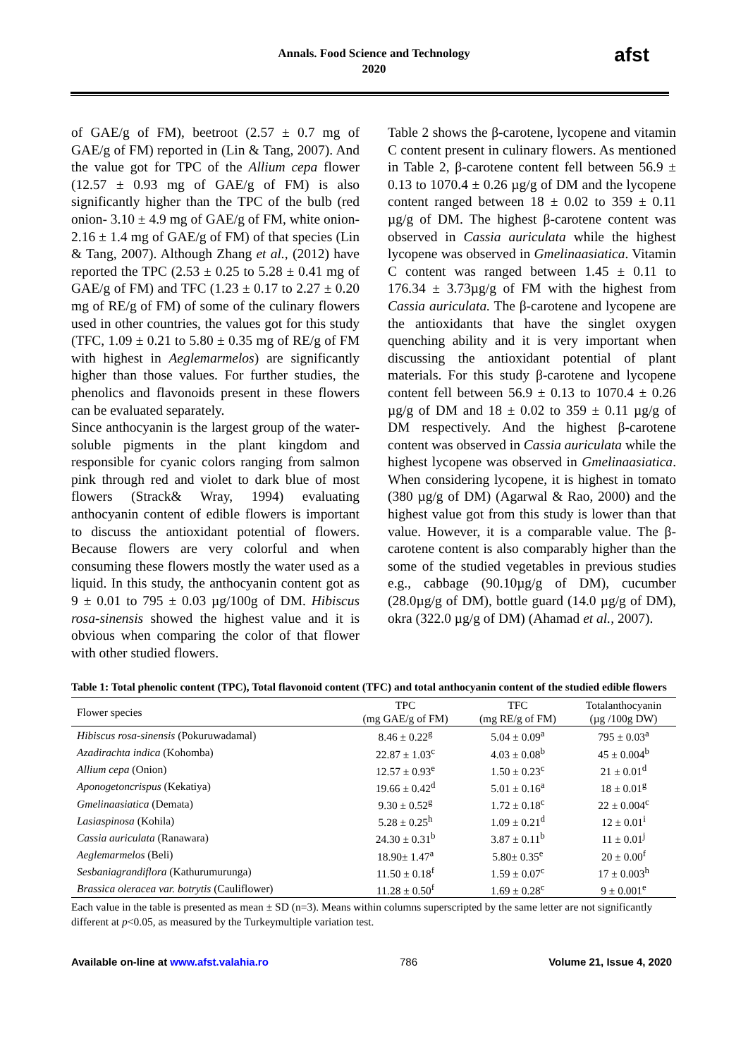Annals. Food Science and Technology
2020
afst
of GAE/g of FM), beetroot (2.57 ± 0.7 mg of GAE/g of FM) reported in (Lin & Tang, 2007). And the value got for TPC of the Allium cepa flower (12.57 ± 0.93 mg of GAE/g of FM) is also significantly higher than the TPC of the bulb (red onion- 3.10 ± 4.9 mg of GAE/g of FM, white onion- 2.16 ± 1.4 mg of GAE/g of FM) of that species (Lin & Tang, 2007). Although Zhang et al., (2012) have reported the TPC (2.53 ± 0.25 to 5.28 ± 0.41 mg of GAE/g of FM) and TFC (1.23 ± 0.17 to 2.27 ± 0.20 mg of RE/g of FM) of some of the culinary flowers used in other countries, the values got for this study (TFC, 1.09 ± 0.21 to 5.80 ± 0.35 mg of RE/g of FM with highest in Aeglemarmelos) are significantly higher than those values. For further studies, the phenolics and flavonoids present in these flowers can be evaluated separately.
Since anthocyanin is the largest group of the water-soluble pigments in the plant kingdom and responsible for cyanic colors ranging from salmon pink through red and violet to dark blue of most flowers (Strack& Wray, 1994) evaluating anthocyanin content of edible flowers is important to discuss the antioxidant potential of flowers. Because flowers are very colorful and when consuming these flowers mostly the water used as a liquid. In this study, the anthocyanin content got as 9 ± 0.01 to 795 ± 0.03 µg/100g of DM. Hibiscus rosa-sinensis showed the highest value and it is obvious when comparing the color of that flower with other studied flowers.
Table 2 shows the β-carotene, lycopene and vitamin C content present in culinary flowers. As mentioned in Table 2, β-carotene content fell between 56.9 ± 0.13 to 1070.4 ± 0.26 µg/g of DM and the lycopene content ranged between 18 ± 0.02 to 359 ± 0.11 µg/g of DM. The highest β-carotene content was observed in Cassia auriculata while the highest lycopene was observed in Gmelinaasiatica. Vitamin C content was ranged between 1.45 ± 0.11 to 176.34 ± 3.73µg/g of FM with the highest from Cassia auriculata. The β-carotene and lycopene are the antioxidants that have the singlet oxygen quenching ability and it is very important when discussing the antioxidant potential of plant materials. For this study β-carotene and lycopene content fell between 56.9 ± 0.13 to 1070.4 ± 0.26 µg/g of DM and 18 ± 0.02 to 359 ± 0.11 µg/g of DM respectively. And the highest β-carotene content was observed in Cassia auriculata while the highest lycopene was observed in Gmelinaasiatica. When considering lycopene, it is highest in tomato (380 µg/g of DM) (Agarwal & Rao, 2000) and the highest value got from this study is lower than that value. However, it is a comparable value. The β-carotene content is also comparably higher than the some of the studied vegetables in previous studies e.g., cabbage (90.10µg/g of DM), cucumber (28.0µg/g of DM), bottle guard (14.0 µg/g of DM), okra (322.0 µg/g of DM) (Ahamad et al., 2007).
Table 1: Total phenolic content (TPC), Total flavonoid content (TFC) and total anthocyanin content of the studied edible flowers
| Flower species | TPC (mg GAE/g of FM) | TFC (mg RE/g of FM) | Totalanthocyanin (µg /100g DW) |
| --- | --- | --- | --- |
| Hibiscus rosa-sinensis (Pokuruwadamal) | 8.46 ± 0.22<sup>g</sup> | 5.04 ± 0.09<sup>a</sup> | 795 ± 0.03<sup>a</sup> |
| Azadirachta indica (Kohomba) | 22.87 ± 1.03<sup>c</sup> | 4.03 ± 0.08<sup>b</sup> | 45 ± 0.004<sup>b</sup> |
| Allium cepa (Onion) | 12.57 ± 0.93<sup>e</sup> | 1.50 ± 0.23<sup>c</sup> | 21 ± 0.01<sup>d</sup> |
| Aponogetoncrispus (Kekatiya) | 19.66 ± 0.42<sup>d</sup> | 5.01 ± 0.16<sup>a</sup> | 18 ± 0.01<sup>g</sup> |
| Gmelinaasiatica (Demata) | 9.30 ± 0.52<sup>g</sup> | 1.72 ± 0.18<sup>c</sup> | 22 ± 0.004<sup>c</sup> |
| Lasiaspinosa (Kohila) | 5.28 ± 0.25<sup>h</sup> | 1.09 ± 0.21<sup>d</sup> | 12 ± 0.01<sup>i</sup> |
| Cassia auriculata (Ranawara) | 24.30 ± 0.31<sup>b</sup> | 3.87 ± 0.11<sup>b</sup> | 11 ± 0.01<sup>j</sup> |
| Aeglemarmelos (Beli) | 18.90± 1.47<sup>a</sup> | 5.80± 0.35<sup>e</sup> | 20 ± 0.00<sup>f</sup> |
| Sesbaniagrandiflora (Kathurumurunga) | 11.50 ± 0.18<sup>f</sup> | 1.59 ± 0.07<sup>c</sup> | 17 ± 0.003<sup>h</sup> |
| Brassica oleracea var. botrytis (Cauliflower) | 11.28 ± 0.50<sup>f</sup> | 1.69 ± 0.28<sup>c</sup> | 9 ± 0.001<sup>e</sup> |
Each value in the table is presented as mean ± SD (n=3). Means within columns superscripted by the same letter are not significantly different at p<0.05, as measured by the Turkeymultiple variation test.
Available on-line at www.afst.valahia.ro 786 Volume 21, Issue 4, 2020